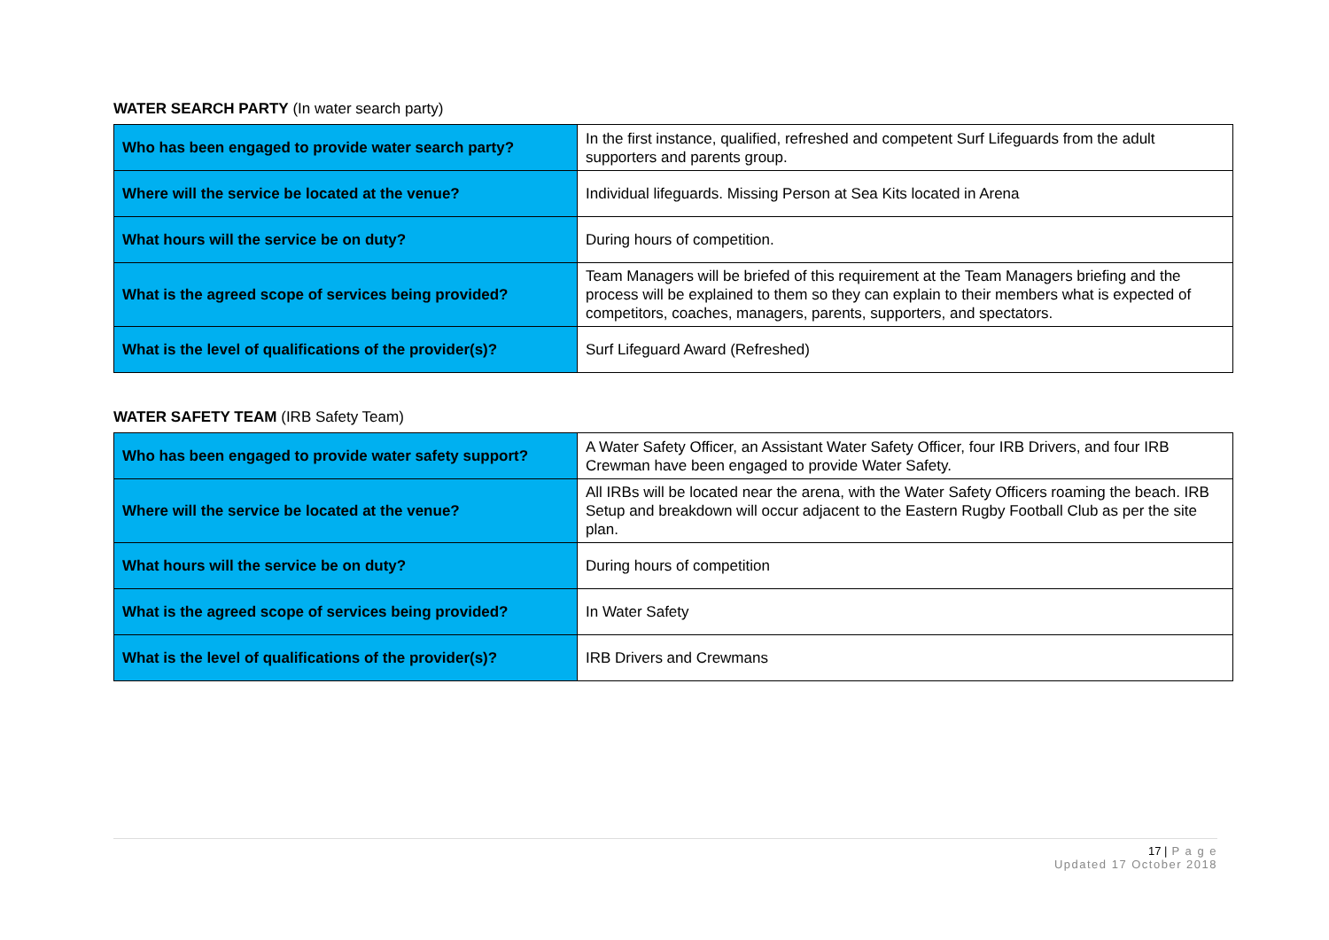WATER SEARCH PARTY (In water search party)
| Who has been engaged to provide water search party? | In the first instance, qualified, refreshed and competent Surf Lifeguards from the adult supporters and parents group. |
| Where will the service be located at the venue? | Individual lifeguards. Missing Person at Sea Kits located in Arena |
| What hours will the service be on duty? | During hours of competition. |
| What is the agreed scope of services being provided? | Team Managers will be briefed of this requirement at the Team Managers briefing and the process will be explained to them so they can explain to their members what is expected of competitors, coaches, managers, parents, supporters, and spectators. |
| What is the level of qualifications of the provider(s)? | Surf Lifeguard Award (Refreshed) |
WATER SAFETY TEAM (IRB Safety Team)
| Who has been engaged to provide water safety support? | A Water Safety Officer, an Assistant Water Safety Officer, four IRB Drivers, and four IRB Crewman have been engaged to provide Water Safety. |
| Where will the service be located at the venue? | All IRBs will be located near the arena, with the Water Safety Officers roaming the beach. IRB Setup and breakdown will occur adjacent to the Eastern Rugby Football Club as per the site plan. |
| What hours will the service be on duty? | During hours of competition |
| What is the agreed scope of services being provided? | In Water Safety |
| What is the level of qualifications of the provider(s)? | IRB Drivers and Crewmans |
17 | P a g e
Updated 17 October 2018